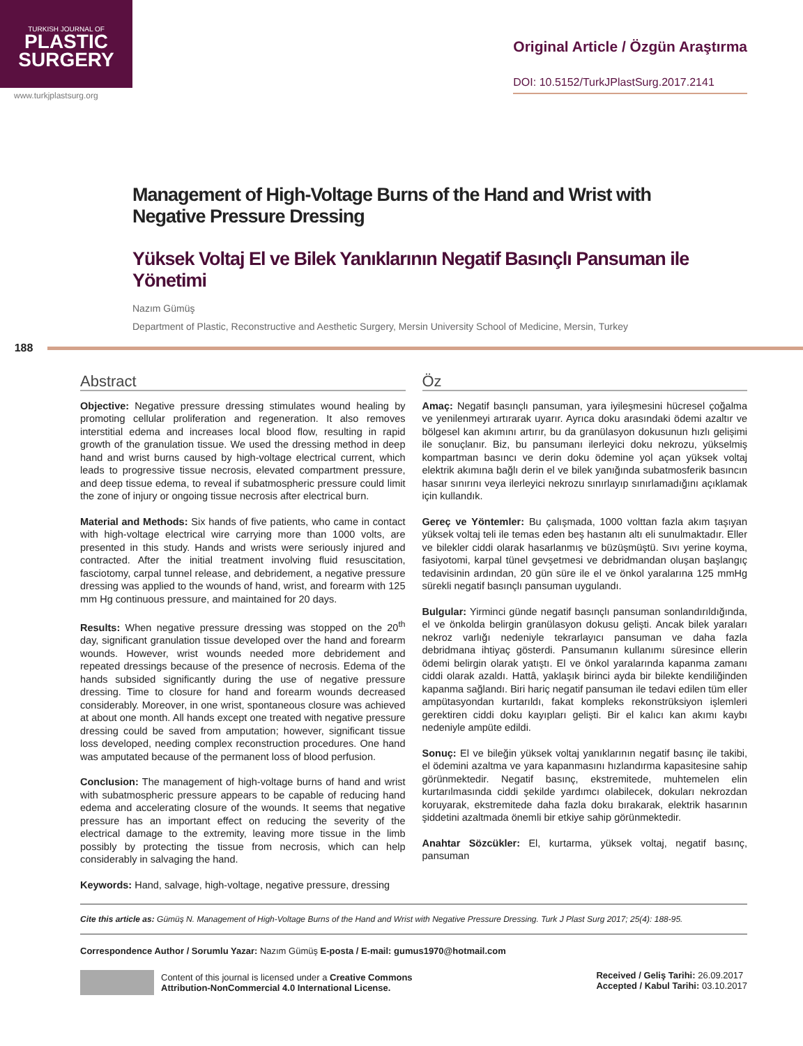TURKISH JOURNAL OF
PLASTIC
SURGERY
www.turkjplastsurg.org
Original Article / Özgün Araştırma
DOI: 10.5152/TurkJPlastSurg.2017.2141
Management of High-Voltage Burns of the Hand and Wrist with Negative Pressure Dressing
Yüksek Voltaj El ve Bilek Yanıklarının Negatif Basınçlı Pansuman ile Yönetimi
Nazım Gümüş
Department of Plastic, Reconstructive and Aesthetic Surgery, Mersin University School of Medicine, Mersin, Turkey
188
Abstract
Objective: Negative pressure dressing stimulates wound healing by promoting cellular proliferation and regeneration. It also removes interstitial edema and increases local blood flow, resulting in rapid growth of the granulation tissue. We used the dressing method in deep hand and wrist burns caused by high-voltage electrical current, which leads to progressive tissue necrosis, elevated compartment pressure, and deep tissue edema, to reveal if subatmospheric pressure could limit the zone of injury or ongoing tissue necrosis after electrical burn.
Material and Methods: Six hands of five patients, who came in contact with high-voltage electrical wire carrying more than 1000 volts, are presented in this study. Hands and wrists were seriously injured and contracted. After the initial treatment involving fluid resuscitation, fasciotomy, carpal tunnel release, and debridement, a negative pressure dressing was applied to the wounds of hand, wrist, and forearm with 125 mm Hg continuous pressure, and maintained for 20 days.
Results: When negative pressure dressing was stopped on the 20<sup>th</sup> day, significant granulation tissue developed over the hand and forearm wounds. However, wrist wounds needed more debridement and repeated dressings because of the presence of necrosis. Edema of the hands subsided significantly during the use of negative pressure dressing. Time to closure for hand and forearm wounds decreased considerably. Moreover, in one wrist, spontaneous closure was achieved at about one month. All hands except one treated with negative pressure dressing could be saved from amputation; however, significant tissue loss developed, needing complex reconstruction procedures. One hand was amputated because of the permanent loss of blood perfusion.
Conclusion: The management of high-voltage burns of hand and wrist with subatmospheric pressure appears to be capable of reducing hand edema and accelerating closure of the wounds. It seems that negative pressure has an important effect on reducing the severity of the electrical damage to the extremity, leaving more tissue in the limb possibly by protecting the tissue from necrosis, which can help considerably in salvaging the hand.
Keywords: Hand, salvage, high-voltage, negative pressure, dressing
Öz
Amaç: Negatif basınçlı pansuman, yara iyileşmesini hücresel çoğalma ve yenilenmeyi artırarak uyarır. Ayrıca doku arasındaki ödemi azaltır ve bölgesel kan akımını artırır, bu da granülasyon dokusunun hızlı gelişimi ile sonuçlanır. Biz, bu pansumanı ilerleyici doku nekrozu, yükselmiş kompartman basıncı ve derin doku ödemine yol açan yüksek voltaj elektrik akımına bağlı derin el ve bilek yanığında subatmosferik basıncın hasar sınırını veya ilerleyici nekrozu sınırlayıp sınırlamadığını açıklamak için kullandık.
Gereç ve Yöntemler: Bu çalışmada, 1000 volttan fazla akım taşıyan yüksek voltaj teli ile temas eden beş hastanın altı eli sunulmaktadır. Eller ve bilekler ciddi olarak hasarlanmış ve büzüşmüştü. Sıvı yerine koyma, fasiyotomi, karpal tünel gevşetmesi ve debridmandan oluşan başlangıç tedavisinin ardından, 20 gün süre ile el ve önkol yaralarına 125 mmHg sürekli negatif basınçlı pansuman uygulandı.
Bulgular: Yirminci günde negatif basınçlı pansuman sonlandırıldığında, el ve önkolda belirgin granülasyon dokusu gelişti. Ancak bilek yaraları nekroz varlığı nedeniyle tekrarlayıcı pansuman ve daha fazla debridmana ihtiyaç gösterdi. Pansumanın kullanımı süresince ellerin ödemi belirgin olarak yatıştı. El ve önkol yaralarında kapanma zamanı ciddi olarak azaldı. Hattâ, yaklaşık birinci ayda bir bilekte kendiliğinden kapanma sağlandı. Biri hariç negatif pansuman ile tedavi edilen tüm eller ampütasyondan kurtarıldı, fakat kompleks rekonstrüksiyon işlemleri gerektiren ciddi doku kayıpları gelişti. Bir el kalıcı kan akımı kaybı nedeniyle ampüte edildi.
Sonuç: El ve bileğin yüksek voltaj yanıklarının negatif basınç ile takibi, el ödemini azaltma ve yara kapanmasını hızlandırma kapasitesine sahip görünmektedir. Negatif basınç, ekstremitede, muhtemelen elin kurtarılmasında ciddi şekilde yardımcı olabilecek, dokuları nekrozdan koruyarak, ekstremitede daha fazla doku bırakarak, elektrik hasarının şiddetini azaltmada önemli bir etkiye sahip görünmektedir.
Anahtar Sözcükler: El, kurtarma, yüksek voltaj, negatif basınç, pansuman
Cite this article as: Gümüş N. Management of High-Voltage Burns of the Hand and Wrist with Negative Pressure Dressing. Turk J Plast Surg 2017; 25(4): 188-95.
Correspondence Author / Sorumlu Yazar: Nazım Gümüş E-posta / E-mail: gumus1970@hotmail.com
Content of this journal is licensed under a Creative Commons
Attribution-NonCommercial 4.0 International License.
Received / Geliş Tarihi: 26.09.2017
Accepted / Kabul Tarihi: 03.10.2017